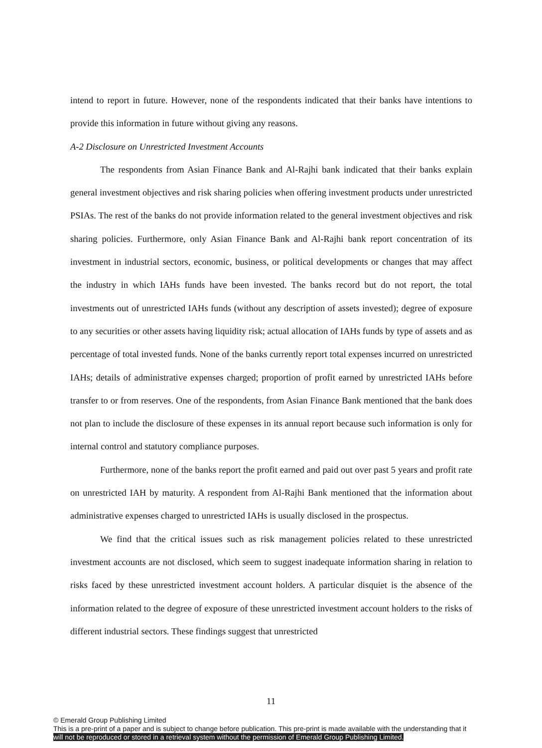intend to report in future. However, none of the respondents indicated that their banks have intentions to provide this information in future without giving any reasons.
A-2 Disclosure on Unrestricted Investment Accounts
The respondents from Asian Finance Bank and Al-Rajhi bank indicated that their banks explain general investment objectives and risk sharing policies when offering investment products under unrestricted PSIAs. The rest of the banks do not provide information related to the general investment objectives and risk sharing policies. Furthermore, only Asian Finance Bank and Al-Rajhi bank report concentration of its investment in industrial sectors, economic, business, or political developments or changes that may affect the industry in which IAHs funds have been invested. The banks record but do not report, the total investments out of unrestricted IAHs funds (without any description of assets invested); degree of exposure to any securities or other assets having liquidity risk; actual allocation of IAHs funds by type of assets and as percentage of total invested funds. None of the banks currently report total expenses incurred on unrestricted IAHs; details of administrative expenses charged; proportion of profit earned by unrestricted IAHs before transfer to or from reserves. One of the respondents, from Asian Finance Bank mentioned that the bank does not plan to include the disclosure of these expenses in its annual report because such information is only for internal control and statutory compliance purposes.
Furthermore, none of the banks report the profit earned and paid out over past 5 years and profit rate on unrestricted IAH by maturity. A respondent from Al-Rajhi Bank mentioned that the information about administrative expenses charged to unrestricted IAHs is usually disclosed in the prospectus.
We find that the critical issues such as risk management policies related to these unrestricted investment accounts are not disclosed, which seem to suggest inadequate information sharing in relation to risks faced by these unrestricted investment account holders. A particular disquiet is the absence of the information related to the degree of exposure of these unrestricted investment account holders to the risks of different industrial sectors. These findings suggest that unrestricted
11
© Emerald Group Publishing Limited
This is a pre-print of a paper and is subject to change before publication. This pre-print is made available with the understanding that it
will not be reproduced or stored in a retrieval system without the permission of Emerald Group Publishing Limited.